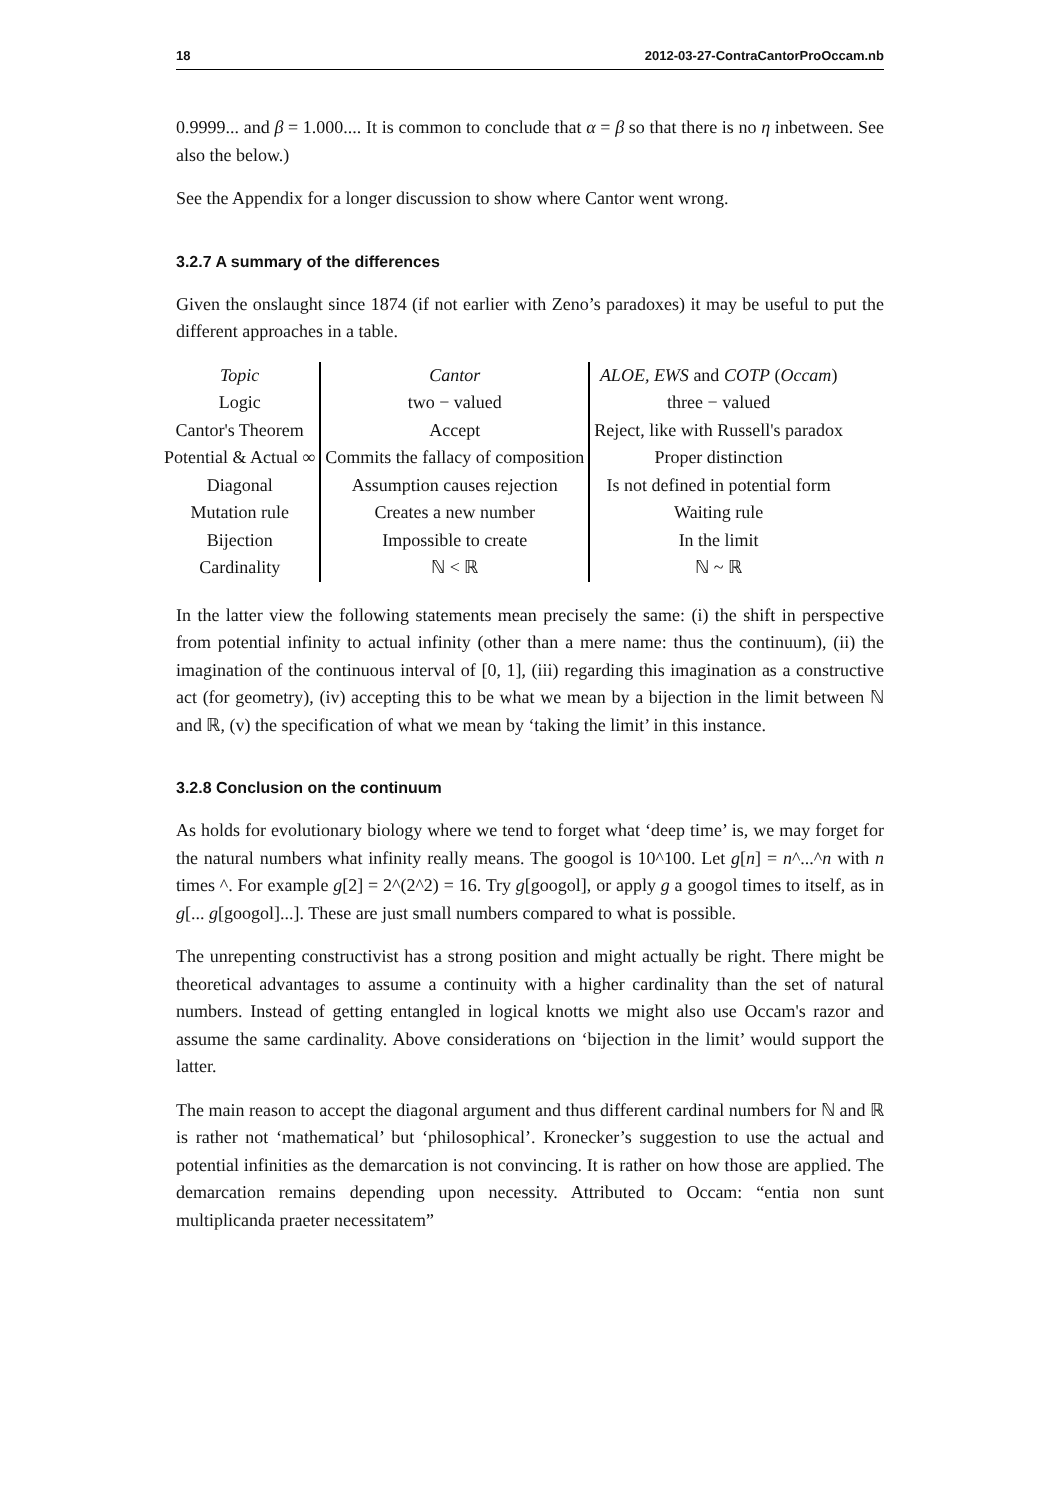18 2012-03-27-ContraCantorProOccam.nb
0.9999... and β = 1.000.... It is common to conclude that α = β so that there is no η inbetween. See also the below.)
See the Appendix for a longer discussion to show where Cantor went wrong.
3.2.7 A summary of the differences
Given the onslaught since 1874 (if not earlier with Zeno’s paradoxes) it may be useful to put the different approaches in a table.
| Topic | Cantor | ALOE, EWS and COTP ( Occam ) |
| Logic | two − valued | three − valued |
| Cantor's Theorem | Accept | Reject, like with Russell's paradox |
| Potential & Actual ∞ | Commits the fallacy of composition | Proper distinction |
| Diagonal | Assumption causes rejection | Is not defined in potential form |
| Mutation rule | Creates a new number | Waiting rule |
| Bijection | Impossible to create | In the limit |
| Cardinality | ℕ < ℝ | ℕ ~ ℝ |
In the latter view the following statements mean precisely the same: (i) the shift in perspective from potential infinity to actual infinity (other than a mere name: thus the continuum), (ii) the imagination of the continuous interval of [0, 1], (iii) regarding this imagination as a constructive act (for geometry), (iv) accepting this to be what we mean by a bijection in the limit between ℕ and ℝ, (v) the specification of what we mean by ‘taking the limit’ in this instance.
3.2.8 Conclusion on the continuum
As holds for evolutionary biology where we tend to forget what ‘deep time’ is, we may forget for the natural numbers what infinity really means. The googol is 10^100. Let g[n] = n^...^n with n times ^. For example g[2] = 2^(2^2) = 16. Try g[googol], or apply g a googol times to itself, as in g[... g[googol]...]. These are just small numbers compared to what is possible.
The unrepenting constructivist has a strong position and might actually be right. There might be theoretical advantages to assume a continuity with a higher cardinality than the set of natural numbers. Instead of getting entangled in logical knotts we might also use Occam's razor and assume the same cardinality. Above considerations on ‘bijection in the limit’ would support the latter.
The main reason to accept the diagonal argument and thus different cardinal numbers for ℕ and ℝ is rather not ‘mathematical’ but ‘philosophical’. Kronecker’s suggestion to use the actual and potential infinities as the demarcation is not convincing. It is rather on how those are applied. The demarcation remains depending upon necessity. Attributed to Occam: “entia non sunt multiplicanda praeter necessitatem”